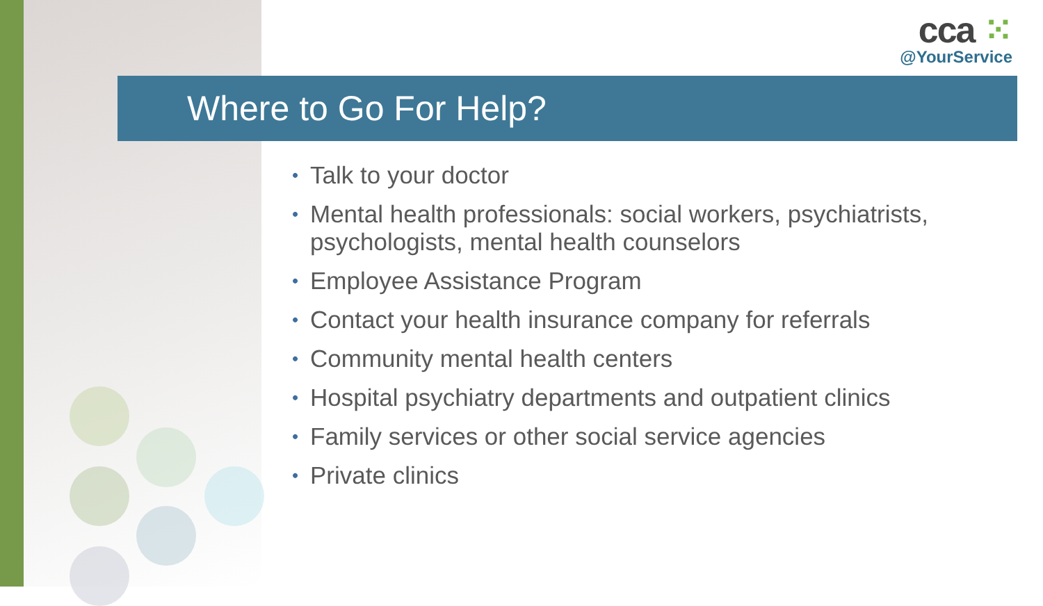cca ⁙
@YourService
Where to Go For Help?
• Talk to your doctor
• Mental health professionals: social workers, psychiatrists, psychologists, mental health counselors
• Employee Assistance Program
• Contact your health insurance company for referrals
• Community mental health centers
• Hospital psychiatry departments and outpatient clinics
• Family services or other social service agencies
• Private clinics